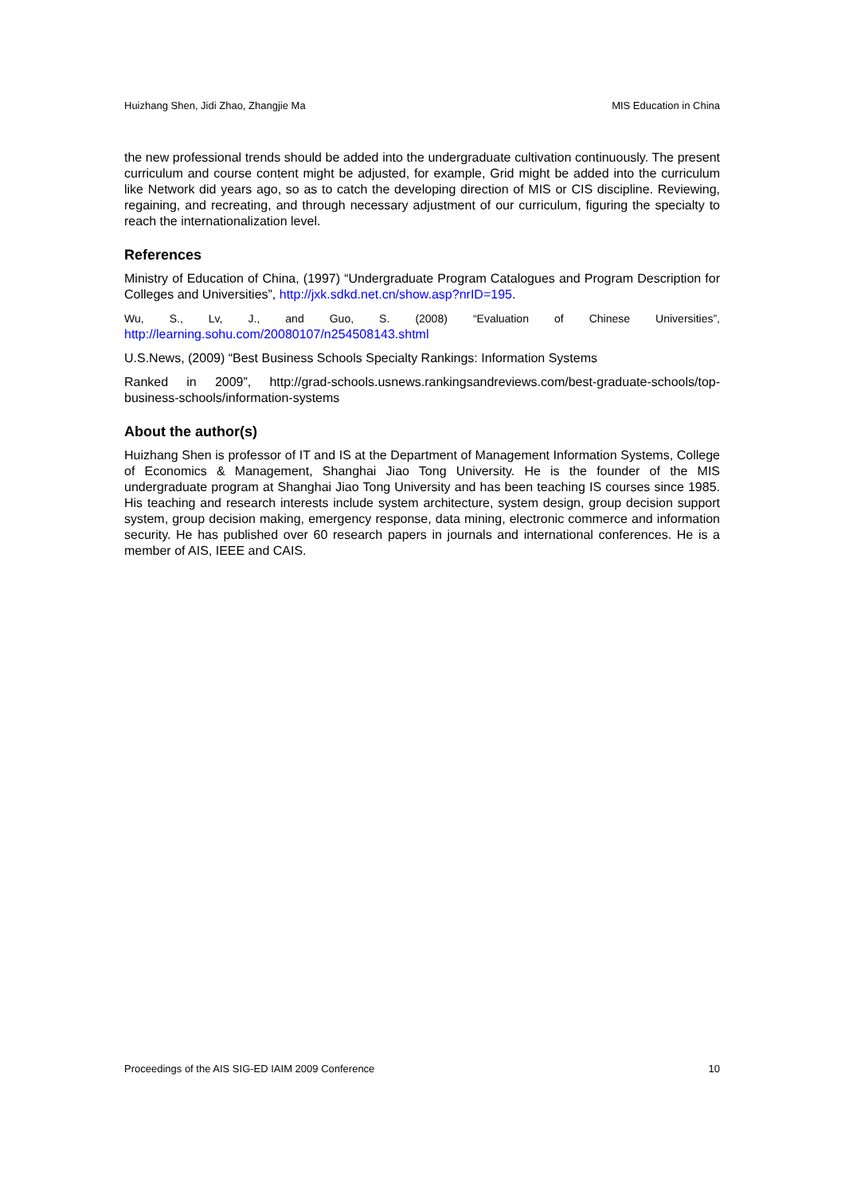Huizhang Shen, Jidi Zhao, Zhangjie Ma MIS Education in China
the new professional trends should be added into the undergraduate cultivation continuously. The present curriculum and course content might be adjusted, for example, Grid might be added into the curriculum like Network did years ago, so as to catch the developing direction of MIS or CIS discipline. Reviewing, regaining, and recreating, and through necessary adjustment of our curriculum, figuring the specialty to reach the internationalization level.
References
Ministry of Education of China, (1997) “Undergraduate Program Catalogues and Program Description for Colleges and Universities”, http://jxk.sdkd.net.cn/show.asp?nrID=195.
Wu, S., Lv, J., and Guo, S. (2008) “Evaluation of Chinese Universities”, http://learning.sohu.com/20080107/n254508143.shtml
U.S.News, (2009) “Best Business Schools Specialty Rankings: Information Systems
Ranked in 2009”, http://grad-schools.usnews.rankingsandreviews.com/best-graduate-schools/top-business-schools/information-systems
About the author(s)
Huizhang Shen is professor of IT and IS at the Department of Management Information Systems, College of Economics & Management, Shanghai Jiao Tong University. He is the founder of the MIS undergraduate program at Shanghai Jiao Tong University and has been teaching IS courses since 1985. His teaching and research interests include system architecture, system design, group decision support system, group decision making, emergency response, data mining, electronic commerce and information security. He has published over 60 research papers in journals and international conferences. He is a member of AIS, IEEE and CAIS.
Proceedings of the AIS SIG-ED IAIM 2009 Conference 10